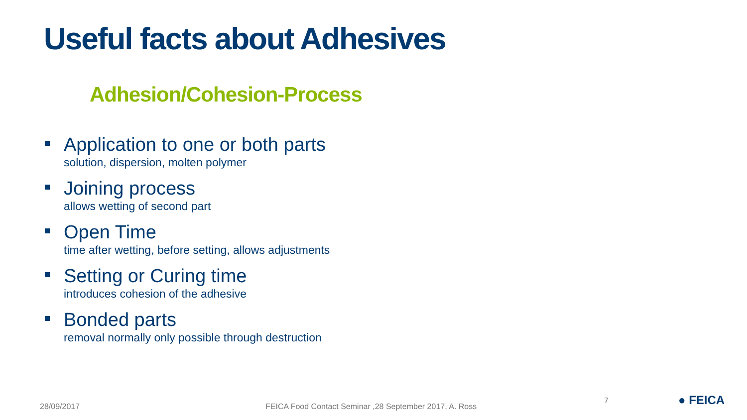Useful facts about Adhesives
Adhesion/Cohesion-Process
Application to one or both parts
solution, dispersion, molten polymer
Joining process
allows wetting of second part
Open Time
time after wetting, before setting, allows adjustments
Setting or Curing time
introduces cohesion of the adhesive
Bonded parts
removal normally only possible through destruction
28/09/2017
FEICA Food Contact Seminar ,28 September 2017, A. Ross
7 ● FEICA